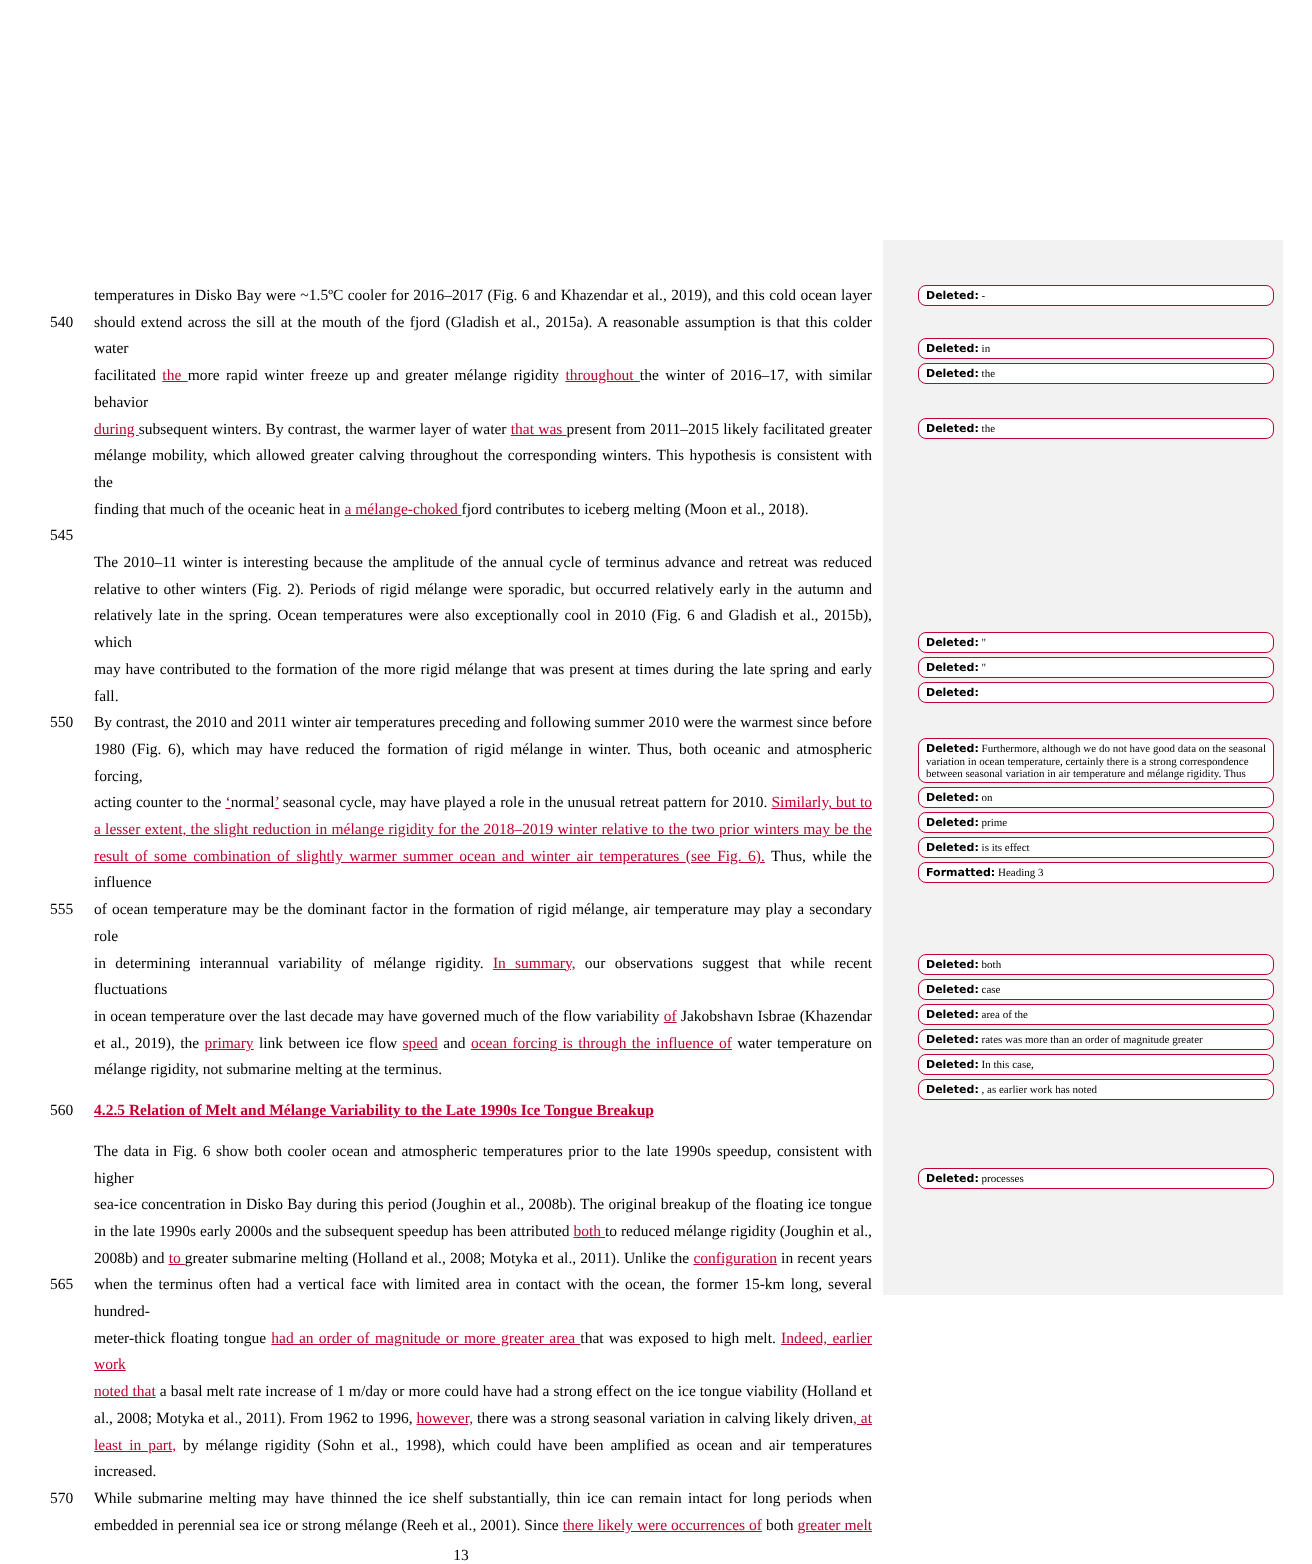temperatures in Disko Bay were ~1.5ºC cooler for 2016–2017 (Fig. 6 and Khazendar et al., 2019), and this cold ocean layer
540 should extend across the sill at the mouth of the fjord (Gladish et al., 2015a). A reasonable assumption is that this colder water
facilitated the more rapid winter freeze up and greater mélange rigidity throughout the winter of 2016–17, with similar behavior
during subsequent winters. By contrast, the warmer layer of water that was present from 2011–2015 likely facilitated greater
mélange mobility, which allowed greater calving throughout the corresponding winters. This hypothesis is consistent with the
finding that much of the oceanic heat in a mélange-choked fjord contributes to iceberg melting (Moon et al., 2018).
545
The 2010–11 winter is interesting because the amplitude of the annual cycle of terminus advance and retreat was reduced
relative to other winters (Fig. 2). Periods of rigid mélange were sporadic, but occurred relatively early in the autumn and
relatively late in the spring. Ocean temperatures were also exceptionally cool in 2010 (Fig. 6 and Gladish et al., 2015b), which
may have contributed to the formation of the more rigid mélange that was present at times during the late spring and early fall.
550 By contrast, the 2010 and 2011 winter air temperatures preceding and following summer 2010 were the warmest since before
1980 (Fig. 6), which may have reduced the formation of rigid mélange in winter. Thus, both oceanic and atmospheric forcing,
acting counter to the ‘normal’ seasonal cycle, may have played a role in the unusual retreat pattern for 2010. Similarly, but to
a lesser extent, the slight reduction in mélange rigidity for the 2018–2019 winter relative to the two prior winters may be the
result of some combination of slightly warmer summer ocean and winter air temperatures (see Fig. 6). Thus, while the influence
555 of ocean temperature may be the dominant factor in the formation of rigid mélange, air temperature may play a secondary role
in determining interannual variability of mélange rigidity. In summary, our observations suggest that while recent fluctuations
in ocean temperature over the last decade may have governed much of the flow variability of Jakobshavn Isbrae (Khazendar
et al., 2019), the primary link between ice flow speed and ocean forcing is through the influence of water temperature on
mélange rigidity, not submarine melting at the terminus.
560 4.2.5 Relation of Melt and Mélange Variability to the Late 1990s Ice Tongue Breakup
The data in Fig. 6 show both cooler ocean and atmospheric temperatures prior to the late 1990s speedup, consistent with higher
sea-ice concentration in Disko Bay during this period (Joughin et al., 2008b). The original breakup of the floating ice tongue
in the late 1990s early 2000s and the subsequent speedup has been attributed both to reduced mélange rigidity (Joughin et al.,
2008b) and to greater submarine melting (Holland et al., 2008; Motyka et al., 2011). Unlike the configuration in recent years
565 when the terminus often had a vertical face with limited area in contact with the ocean, the former 15-km long, several hundred-
meter-thick floating tongue had an order of magnitude or more greater area that was exposed to high melt. Indeed, earlier work
noted that a basal melt rate increase of 1 m/day or more could have had a strong effect on the ice tongue viability (Holland et
al., 2008; Motyka et al., 2011). From 1962 to 1996, however, there was a strong seasonal variation in calving likely driven, at
least in part, by mélange rigidity (Sohn et al., 1998), which could have been amplified as ocean and air temperatures increased.
570 While submarine melting may have thinned the ice shelf substantially, thin ice can remain intact for long periods when
embedded in perennial sea ice or strong mélange (Reeh et al., 2001). Since there likely were occurrences of both greater melt
13
Deleted: -
Deleted: in
Deleted: the
Deleted: the
Deleted: "
Deleted: "
Deleted:
Deleted: Furthermore, although we do not have good data on the seasonal variation in ocean temperature, certainly there is a strong correspondence between seasonal variation in air temperature and mélange rigidity. Thus
Deleted: on
Deleted: prime
Deleted: is its effect
Formatted: Heading 3
Deleted: both
Deleted: case
Deleted: area of the
Deleted: rates was more than an order of magnitude greater
Deleted: In this case,
Deleted: , as earlier work has noted
Deleted: processes